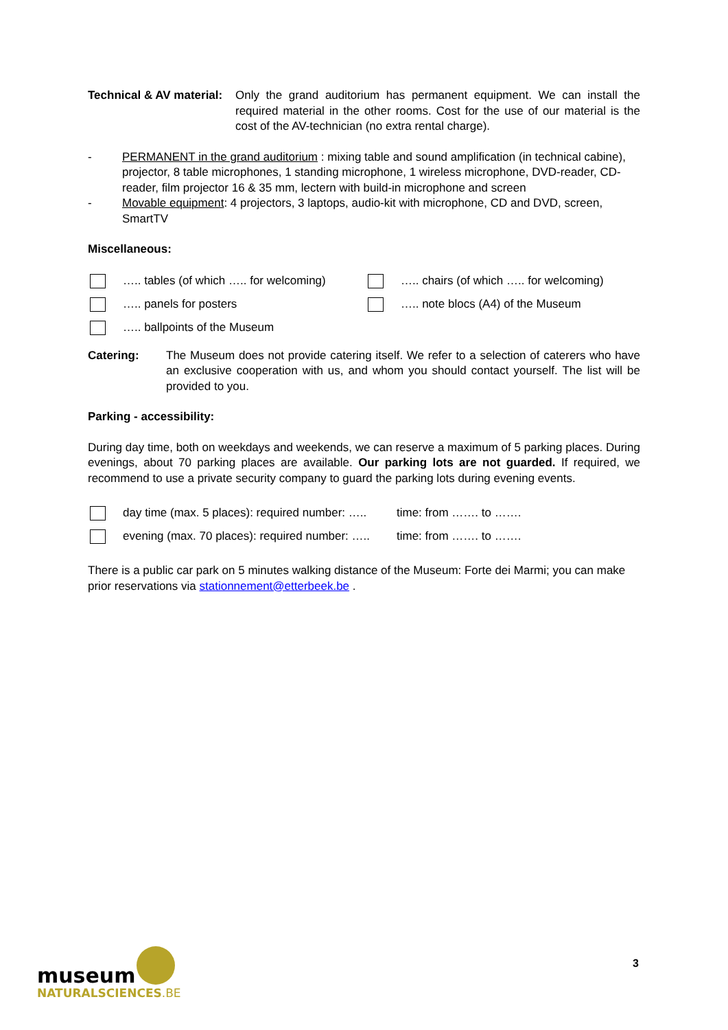Technical & AV material:
Only the grand auditorium has permanent equipment. We can install the required material in the other rooms. Cost for the use of our material is the cost of the AV-technician (no extra rental charge).
- PERMANENT in the grand auditorium : mixing table and sound amplification (in technical cabine), projector, 8 table microphones, 1 standing microphone, 1 wireless microphone, DVD-reader, CD-reader, film projector 16 & 35 mm, lectern with build-in microphone and screen
- Movable equipment: 4 projectors, 3 laptops, audio-kit with microphone, CD and DVD, screen, SmartTV
Miscellaneous:
….. tables (of which ….. for welcoming)
….. panels for posters
….. ballpoints of the Museum
….. chairs (of which ….. for welcoming)
….. note blocs (A4) of the Museum
Catering: The Museum does not provide catering itself. We refer to a selection of caterers who have an exclusive cooperation with us, and whom you should contact yourself. The list will be provided to you.
Parking - accessibility:
During day time, both on weekdays and weekends, we can reserve a maximum of 5 parking places. During evenings, about 70 parking places are available. Our parking lots are not guarded. If required, we recommend to use a private security company to guard the parking lots during evening events.
day time (max. 5 places): required number: ….. time: from ……. to …….
evening (max. 70 places): required number: ….. time: from ……. to …….
There is a public car park on 5 minutes walking distance of the Museum: Forte dei Marmi; you can make prior reservations via stationnement@etterbeek.be .
museum
NATURALSCIENCES.BE
3